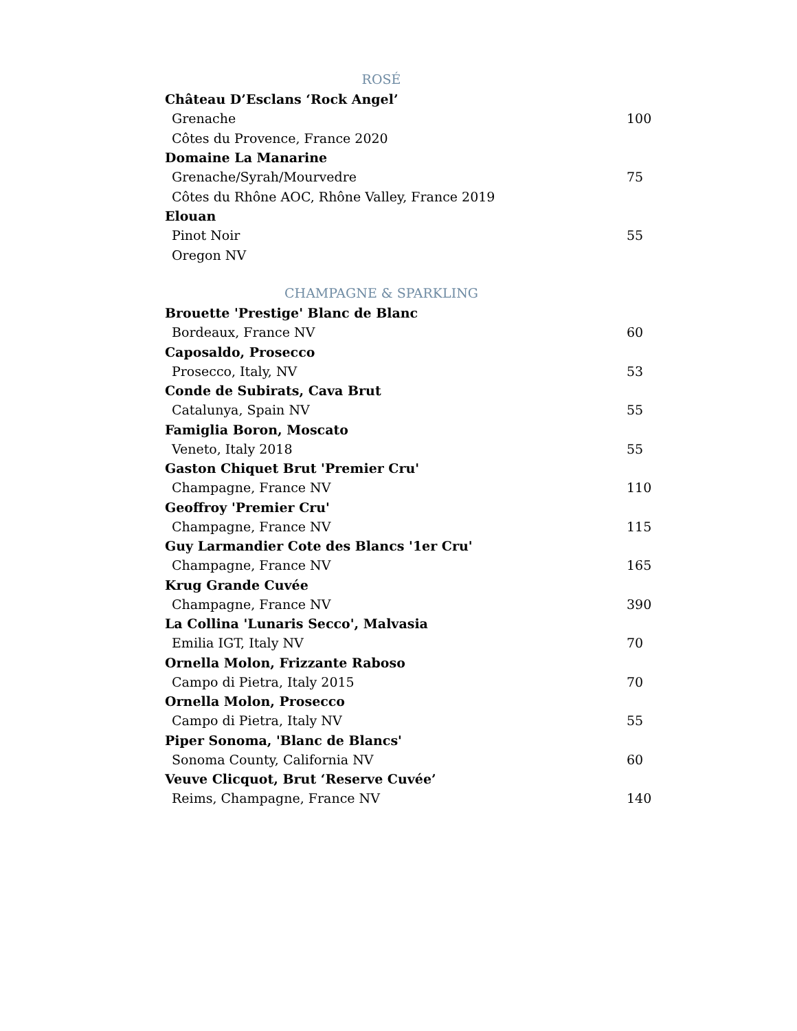ROSÉ
Château D’Esclans ‘Rock Angel’
Grenache 100
Côtes du Provence, France 2020
Domaine La Manarine
Grenache/Syrah/Mourvedre 75
Côtes du Rhône AOC, Rhône Valley, France 2019
Elouan
Pinot Noir 55
Oregon NV
CHAMPAGNE & SPARKLING
Brouette 'Prestige' Blanc de Blanc
Bordeaux, France NV 60
Caposaldo, Prosecco
Prosecco, Italy, NV 53
Conde de Subirats, Cava Brut
Catalunya, Spain NV 55
Famiglia Boron, Moscato
Veneto, Italy 2018 55
Gaston Chiquet Brut 'Premier Cru'
Champagne, France NV 110
Geoffroy 'Premier Cru'
Champagne, France NV 115
Guy Larmandier Cote des Blancs '1er Cru'
Champagne, France NV 165
Krug Grande Cuvée
Champagne, France NV 390
La Collina 'Lunaris Secco', Malvasia
Emilia IGT, Italy NV 70
Ornella Molon, Frizzante Raboso
Campo di Pietra, Italy 2015 70
Ornella Molon, Prosecco
Campo di Pietra, Italy NV 55
Piper Sonoma, 'Blanc de Blancs'
Sonoma County, California NV 60
Veuve Clicquot, Brut ‘Reserve Cuvée’
Reims, Champagne, France NV 140